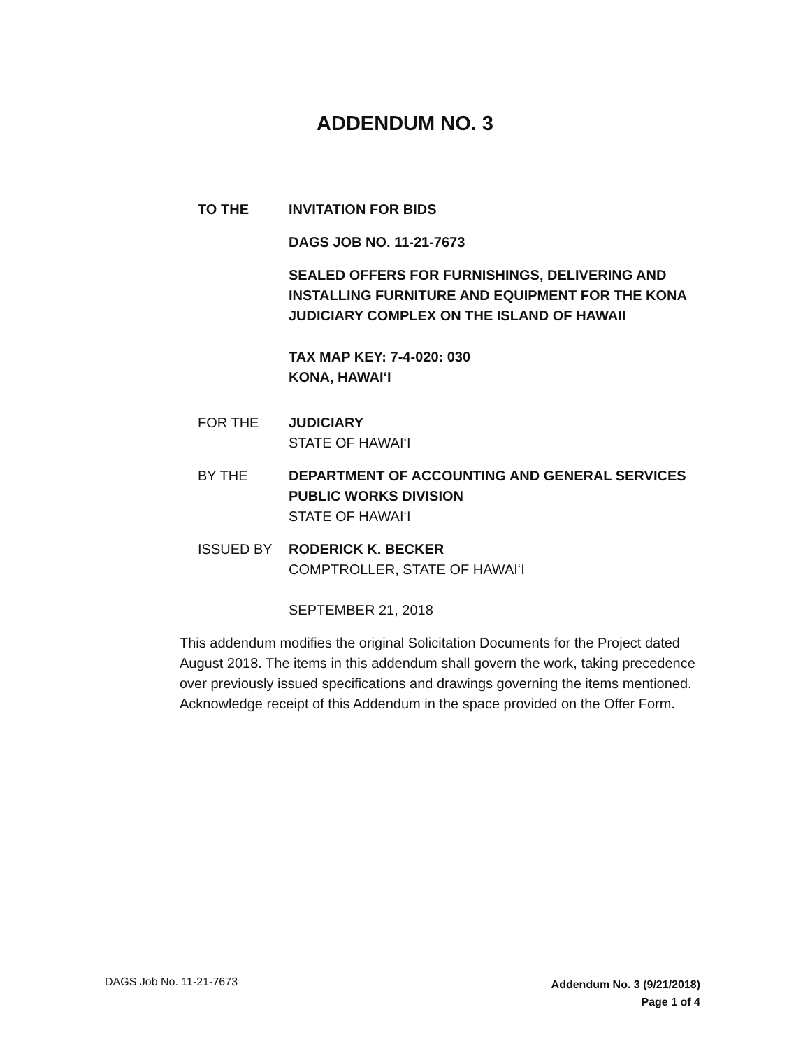ADDENDUM NO. 3
TO THE INVITATION FOR BIDS
DAGS JOB NO. 11-21-7673
SEALED OFFERS FOR FURNISHINGS, DELIVERING AND INSTALLING FURNITURE AND EQUIPMENT FOR THE KONA JUDICIARY COMPLEX ON THE ISLAND OF HAWAII
TAX MAP KEY: 7-4-020: 030
KONA, HAWAIʻI
FOR THE JUDICIARY
STATE OF HAWAIʻI
BY THE DEPARTMENT OF ACCOUNTING AND GENERAL SERVICES PUBLIC WORKS DIVISION
STATE OF HAWAIʻI
ISSUED BY RODERICK K. BECKER
COMPTROLLER, STATE OF HAWAIʻI
SEPTEMBER 21, 2018
This addendum modifies the original Solicitation Documents for the Project dated August 2018. The items in this addendum shall govern the work, taking precedence over previously issued specifications and drawings governing the items mentioned. Acknowledge receipt of this Addendum in the space provided on the Offer Form.
DAGS Job No. 11-21-7673
Addendum No. 3 (9/21/2018)
Page 1 of 4